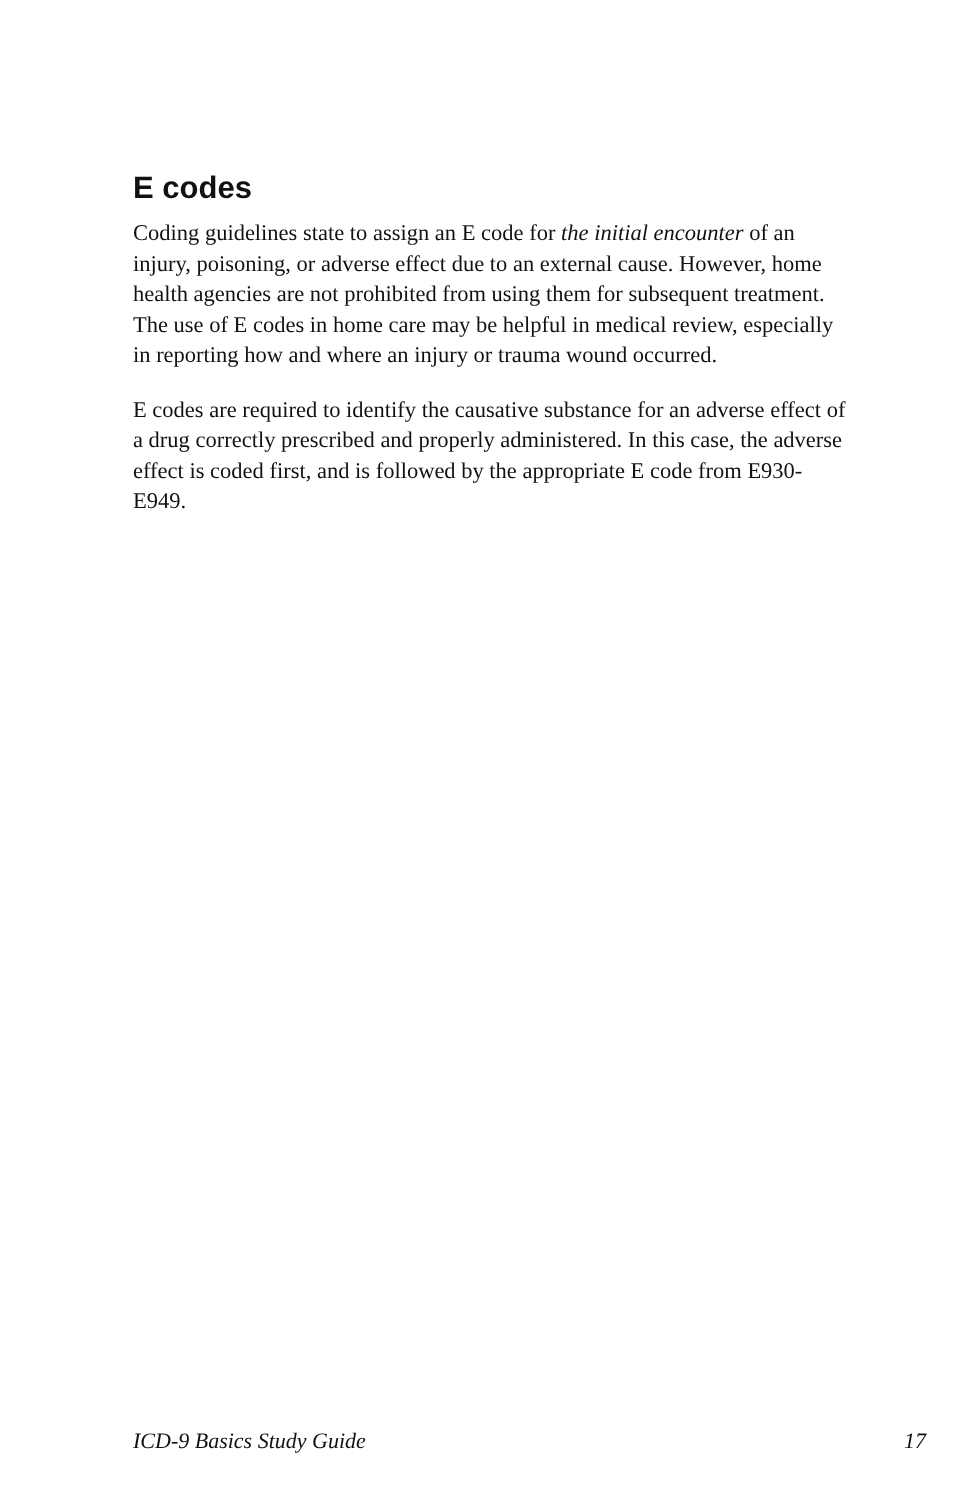E codes
Coding guidelines state to assign an E code for the initial encounter of an injury, poisoning, or adverse effect due to an external cause. However, home health agencies are not prohibited from using them for subsequent treatment. The use of E codes in home care may be helpful in medical review, especially in reporting how and where an injury or trauma wound occurred.
E codes are required to identify the causative substance for an adverse effect of a drug correctly prescribed and properly administered. In this case, the adverse effect is coded first, and is followed by the appropriate E code from E930-E949.
ICD-9 Basics Study Guide 17